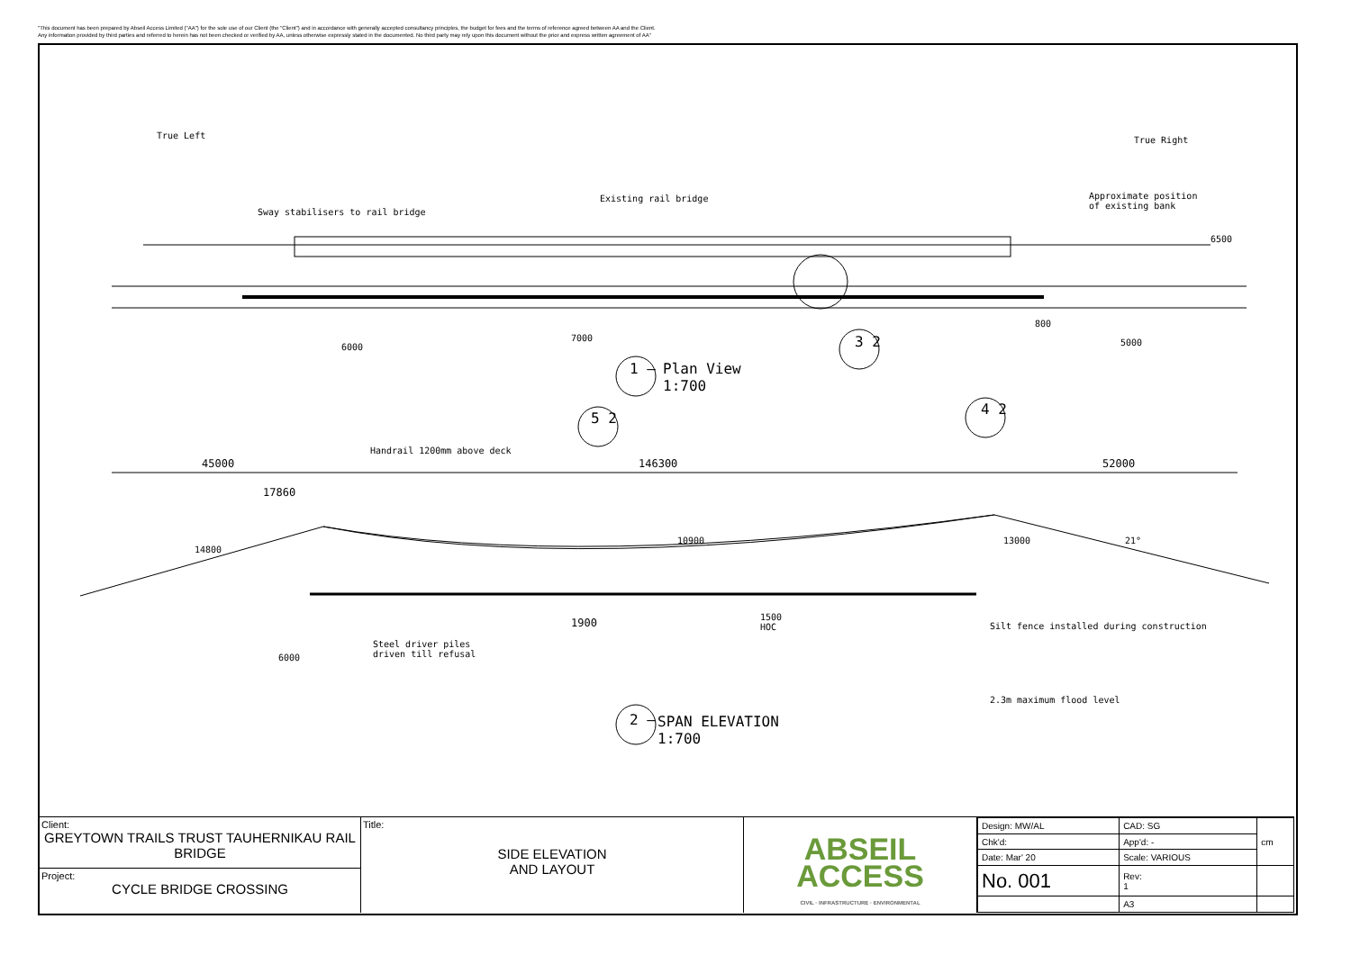"This document has been prepared by Abseil Access Limited ("AA") for the sole use of our Client (the "Client") and in accordance with generally accepted consultancy principles, the budget for fees and the terms of reference agreed between AA and the Client.
Any information provided by third parties and referred to herein has not been checked or verified by AA, unless otherwise expressly stated in the documented. No third party may rely upon this document without the prior and express written agreement of AA"
True Left True Right
Sway stabilisers to rail bridge
Existing rail bridge
Approximate position
of existing bank
6500
800
6000
7000 5000
3 2
1 –
Plan View
1:700
5 2
4 2
Handrail 1200mm above deck
45000 146300 52000
17860
14800
10900 13000 21°
1900
1500
HOC
Silt fence installed during construction
Steel driver piles
driven till refusal
6000
2.3m maximum flood level
2 –
SPAN ELEVATION
1:700
Client:
GREYTOWN TRAILS TRUST TAUHERNIKAU RAIL BRIDGE
Project:
CYCLE BRIDGE CROSSING
Title:
SIDE ELEVATION
AND LAYOUT
ABSEIL
ACCESS
CIVIL · INFRASTRUCTURE · ENVIRONMENTAL
| Design: MW/AL | CAD: SG | | cm |
| Chk'd: | App'd: - | | |
| Date: Mar' 20 | Scale: VARIOUS | | |
| No. 001 | | Rev: 1 | |
| | | A3 | |